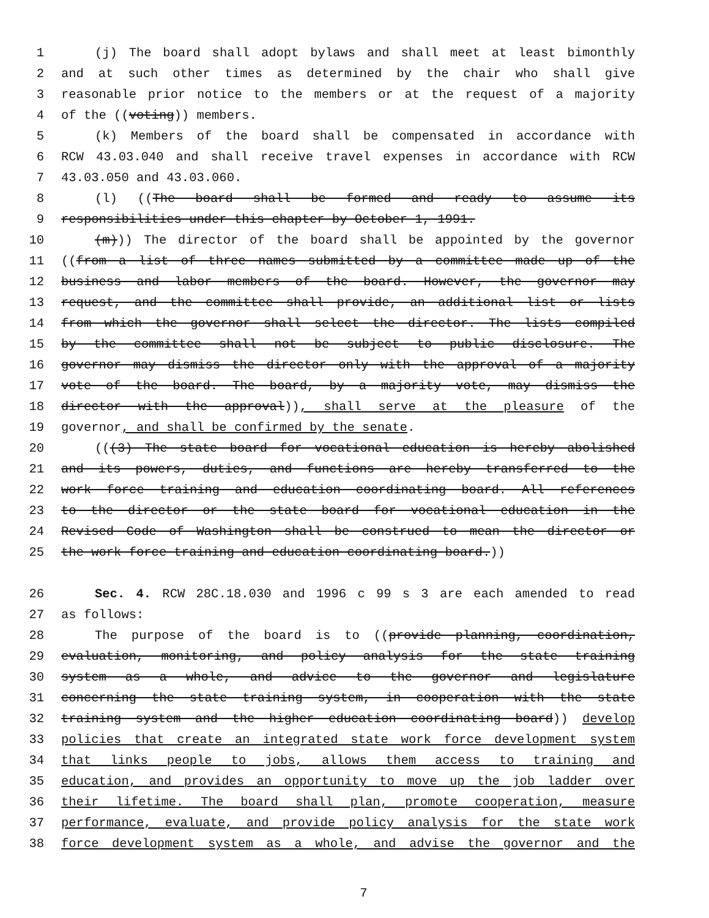1 (j) The board shall adopt bylaws and shall meet at least bimonthly
2 and at such other times as determined by the chair who shall give
3 reasonable prior notice to the members or at the request of a majority
4 of the ((voting)) members.
5 (k) Members of the board shall be compensated in accordance with
6 RCW 43.03.040 and shall receive travel expenses in accordance with RCW
7 43.03.050 and 43.03.060.
8 (l) ((The board shall be formed and ready to assume its
9 responsibilities under this chapter by October 1, 1991.
10 (m))) The director of the board shall be appointed by the governor
11 ((from a list of three names submitted by a committee made up of the
12 business and labor members of the board. However, the governor may
13 request, and the committee shall provide, an additional list or lists
14 from which the governor shall select the director. The lists compiled
15 by the committee shall not be subject to public disclosure. The
16 governor may dismiss the director only with the approval of a majority
17 vote of the board. The board, by a majority vote, may dismiss the
18 director with the approval)), shall serve at the pleasure of the
19 governor, and shall be confirmed by the senate.
20 (((3) The state board for vocational education is hereby abolished
21 and its powers, duties, and functions are hereby transferred to the
22 work force training and education coordinating board. All references
23 to the director or the state board for vocational education in the
24 Revised Code of Washington shall be construed to mean the director or
25 the work force training and education coordinating board.))
26 Sec. 4. RCW 28C.18.030 and 1996 c 99 s 3 are each amended to read
27 as follows:
28 The purpose of the board is to ((provide planning, coordination,
29 evaluation, monitoring, and policy analysis for the state training
30 system as a whole, and advice to the governor and legislature
31 concerning the state training system, in cooperation with the state
32 training system and the higher education coordinating board)) develop
33 policies that create an integrated state work force development system
34 that links people to jobs, allows them access to training and
35 education, and provides an opportunity to move up the job ladder over
36 their lifetime. The board shall plan, promote cooperation, measure
37 performance, evaluate, and provide policy analysis for the state work
38 force development system as a whole, and advise the governor and the
7